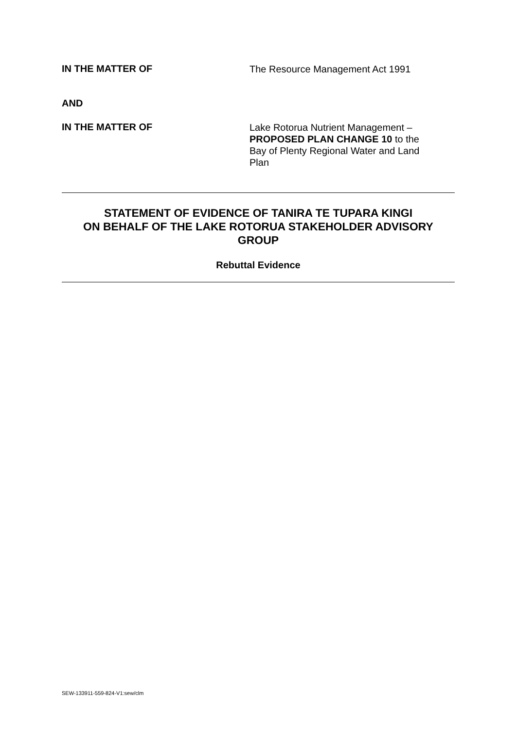IN THE MATTER OF
The Resource Management Act 1991
AND
IN THE MATTER OF
Lake Rotorua Nutrient Management – PROPOSED PLAN CHANGE 10 to the Bay of Plenty Regional Water and Land Plan
STATEMENT OF EVIDENCE OF TANIRA TE TUPARA KINGI
ON BEHALF OF THE LAKE ROTORUA STAKEHOLDER ADVISORY GROUP
Rebuttal Evidence
SEW-133911-559-824-V1:sew/clm